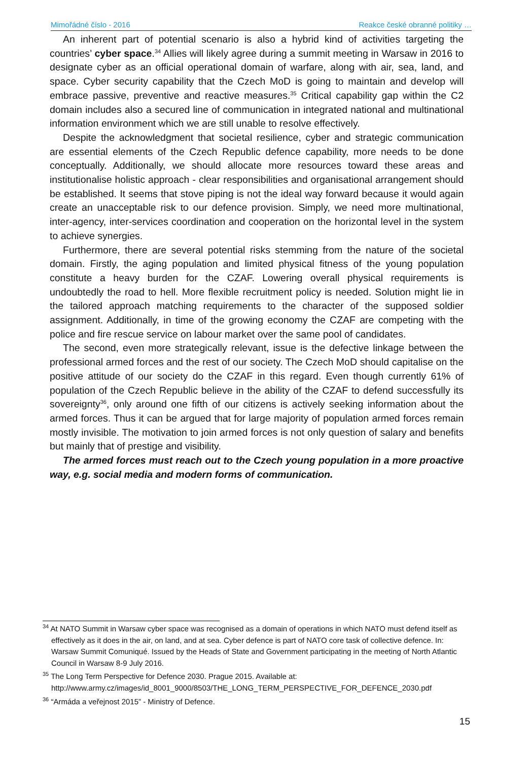Mimořádné číslo - 2016 Reakce české obranné politiky …
An inherent part of potential scenario is also a hybrid kind of activities targeting the countries’ cyber space.<sup>34</sup> Allies will likely agree during a summit meeting in Warsaw in 2016 to designate cyber as an official operational domain of warfare, along with air, sea, land, and space. Cyber security capability that the Czech MoD is going to maintain and develop will embrace passive, preventive and reactive measures.<sup>35</sup> Critical capability gap within the C2 domain includes also a secured line of communication in integrated national and multinational information environment which we are still unable to resolve effectively.
Despite the acknowledgment that societal resilience, cyber and strategic communication are essential elements of the Czech Republic defence capability, more needs to be done conceptually. Additionally, we should allocate more resources toward these areas and institutionalise holistic approach - clear responsibilities and organisational arrangement should be established. It seems that stove piping is not the ideal way forward because it would again create an unacceptable risk to our defence provision. Simply, we need more multinational, inter-agency, inter-services coordination and cooperation on the horizontal level in the system to achieve synergies.
Furthermore, there are several potential risks stemming from the nature of the societal domain. Firstly, the aging population and limited physical fitness of the young population constitute a heavy burden for the CZAF. Lowering overall physical requirements is undoubtedly the road to hell. More flexible recruitment policy is needed. Solution might lie in the tailored approach matching requirements to the character of the supposed soldier assignment. Additionally, in time of the growing economy the CZAF are competing with the police and fire rescue service on labour market over the same pool of candidates.
The second, even more strategically relevant, issue is the defective linkage between the professional armed forces and the rest of our society. The Czech MoD should capitalise on the positive attitude of our society do the CZAF in this regard. Even though currently 61% of population of the Czech Republic believe in the ability of the CZAF to defend successfully its sovereignty<sup>36</sup>, only around one fifth of our citizens is actively seeking information about the armed forces. Thus it can be argued that for large majority of population armed forces remain mostly invisible. The motivation to join armed forces is not only question of salary and benefits but mainly that of prestige and visibility.
The armed forces must reach out to the Czech young population in a more proactive way, e.g. social media and modern forms of communication.
<sup>34</sup> At NATO Summit in Warsaw cyber space was recognised as a domain of operations in which NATO must defend itself as effectively as it does in the air, on land, and at sea. Cyber defence is part of NATO core task of collective defence. In: Warsaw Summit Comuniqué. Issued by the Heads of State and Government participating in the meeting of North Atlantic Council in Warsaw 8-9 July 2016.
<sup>35</sup> The Long Term Perspective for Defence 2030. Prague 2015. Available at: http://www.army.cz/images/id_8001_9000/8503/THE_LONG_TERM_PERSPECTIVE_FOR_DEFENCE_2030.pdf
<sup>36</sup> “Armáda a veřejnost 2015” - Ministry of Defence.
15